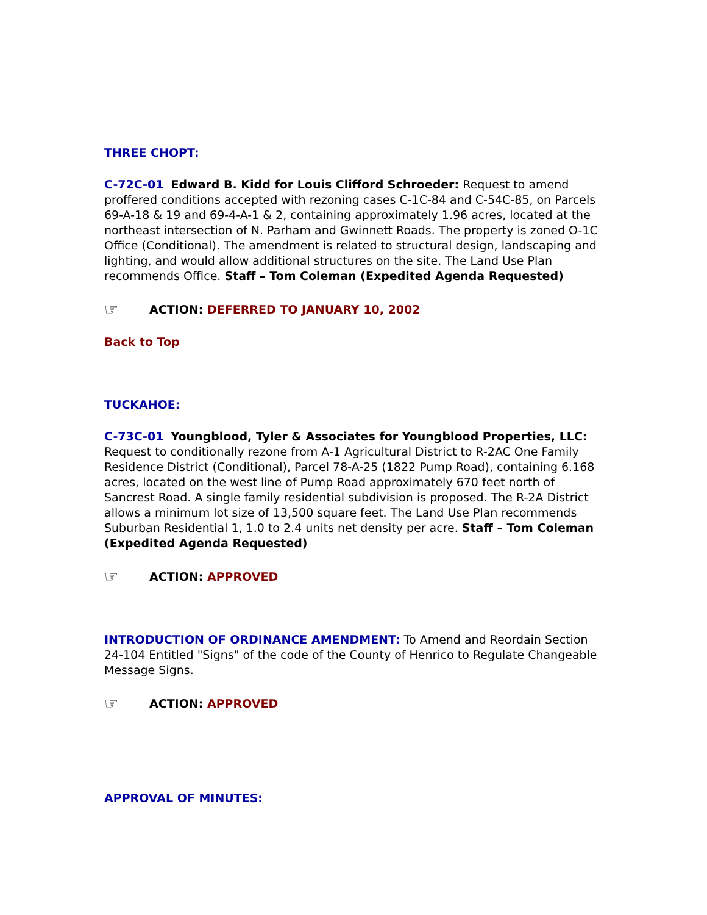THREE CHOPT:
C-72C-01 Edward B. Kidd for Louis Clifford Schroeder: Request to amend proffered conditions accepted with rezoning cases C-1C-84 and C-54C-85, on Parcels 69-A-18 & 19 and 69-4-A-1 & 2, containing approximately 1.96 acres, located at the northeast intersection of N. Parham and Gwinnett Roads. The property is zoned O-1C Office (Conditional). The amendment is related to structural design, landscaping and lighting, and would allow additional structures on the site. The Land Use Plan recommends Office. Staff – Tom Coleman (Expedited Agenda Requested)
☞ ACTION: DEFERRED TO JANUARY 10, 2002
Back to Top
TUCKAHOE:
C-73C-01 Youngblood, Tyler & Associates for Youngblood Properties, LLC: Request to conditionally rezone from A-1 Agricultural District to R-2AC One Family Residence District (Conditional), Parcel 78-A-25 (1822 Pump Road), containing 6.168 acres, located on the west line of Pump Road approximately 670 feet north of Sancrest Road. A single family residential subdivision is proposed. The R-2A District allows a minimum lot size of 13,500 square feet. The Land Use Plan recommends Suburban Residential 1, 1.0 to 2.4 units net density per acre. Staff – Tom Coleman (Expedited Agenda Requested)
☞ ACTION: APPROVED
INTRODUCTION OF ORDINANCE AMENDMENT: To Amend and Reordain Section 24-104 Entitled "Signs" of the code of the County of Henrico to Regulate Changeable Message Signs.
☞ ACTION: APPROVED
APPROVAL OF MINUTES: